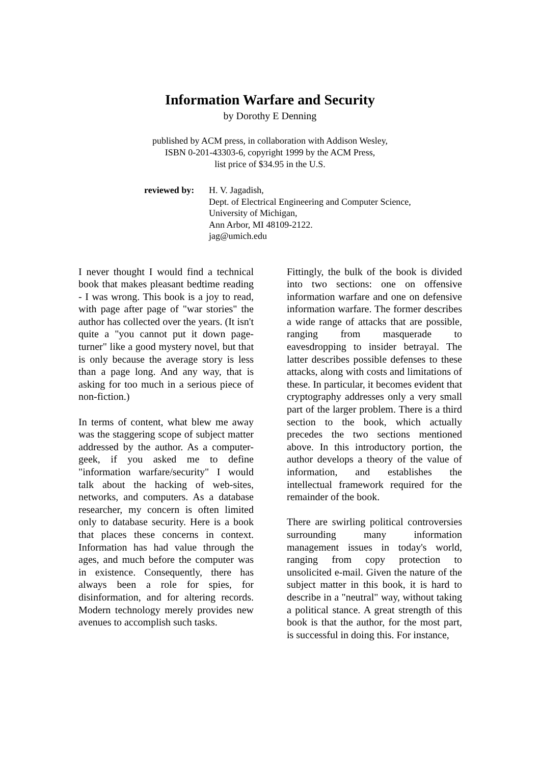Information Warfare and Security
by Dorothy E Denning
published by ACM press, in collaboration with Addison Wesley,
ISBN 0-201-43303-6, copyright 1999 by the ACM Press,
list price of $34.95 in the U.S.
reviewed by:
H. V. Jagadish,
Dept. of Electrical Engineering and Computer Science,
University of Michigan,
Ann Arbor, MI 48109-2122.
jag@umich.edu
I never thought I would find a technical book that makes pleasant bedtime reading - I was wrong. This book is a joy to read, with page after page of "war stories" the author has collected over the years. (It isn't quite a "you cannot put it down page-turner" like a good mystery novel, but that is only because the average story is less than a page long. And any way, that is asking for too much in a serious piece of non-fiction.)
In terms of content, what blew me away was the staggering scope of subject matter addressed by the author. As a computer-geek, if you asked me to define "information warfare/security" I would talk about the hacking of web-sites, networks, and computers. As a database researcher, my concern is often limited only to database security. Here is a book that places these concerns in context. Information has had value through the ages, and much before the computer was in existence. Consequently, there has always been a role for spies, for disinformation, and for altering records. Modern technology merely provides new avenues to accomplish such tasks.
Fittingly, the bulk of the book is divided into two sections: one on offensive information warfare and one on defensive information warfare. The former describes a wide range of attacks that are possible, ranging from masquerade to eavesdropping to insider betrayal. The latter describes possible defenses to these attacks, along with costs and limitations of these. In particular, it becomes evident that cryptography addresses only a very small part of the larger problem. There is a third section to the book, which actually precedes the two sections mentioned above. In this introductory portion, the author develops a theory of the value of information, and establishes the intellectual framework required for the remainder of the book.
There are swirling political controversies surrounding many information management issues in today's world, ranging from copy protection to unsolicited e-mail. Given the nature of the subject matter in this book, it is hard to describe in a "neutral" way, without taking a political stance. A great strength of this book is that the author, for the most part, is successful in doing this. For instance,